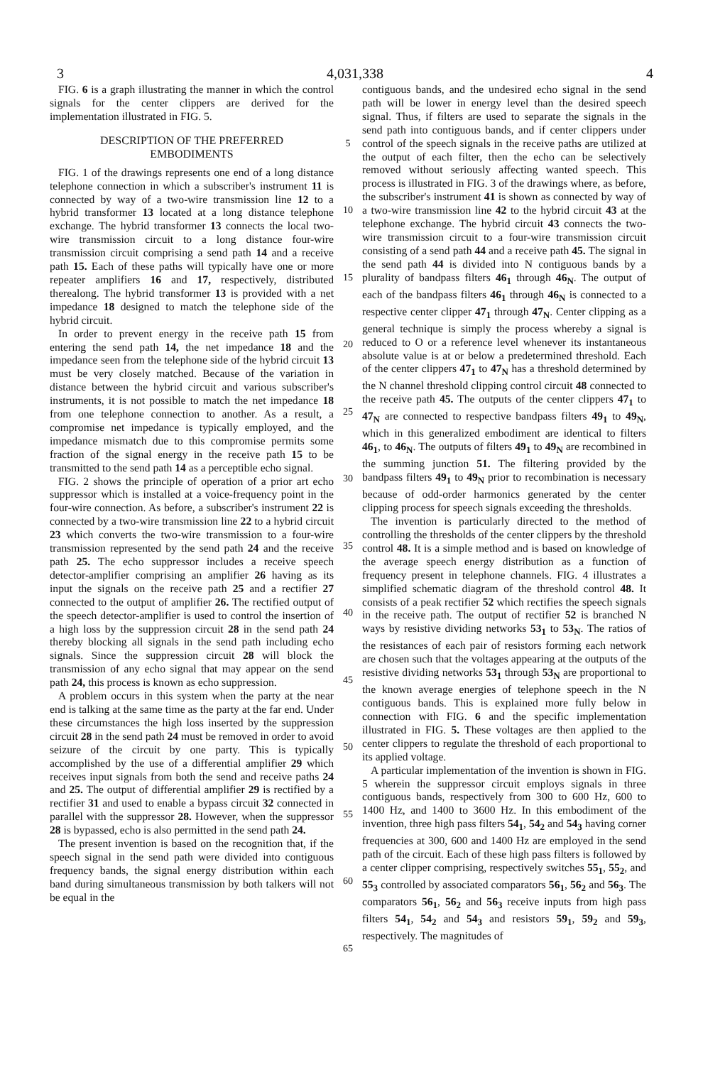3 4,031,338 4
FIG. 6 is a graph illustrating the manner in which the control signals for the center clippers are derived for the implementation illustrated in FIG. 5.
DESCRIPTION OF THE PREFERRED
EMBODIMENTS
FIG. 1 of the drawings represents one end of a long distance telephone connection in which a subscriber's instrument 11 is connected by way of a two-wire transmission line 12 to a hybrid transformer 13 located at a long distance telephone exchange. The hybrid transformer 13 connects the local two-wire transmission circuit to a long distance four-wire transmission circuit comprising a send path 14 and a receive path 15. Each of these paths will typically have one or more repeater amplifiers 16 and 17, respectively, distributed therealong. The hybrid transformer 13 is provided with a net impedance 18 designed to match the telephone side of the hybrid circuit.
In order to prevent energy in the receive path 15 from entering the send path 14, the net impedance 18 and the impedance seen from the telephone side of the hybrid circuit 13 must be very closely matched. Because of the variation in distance between the hybrid circuit and various subscriber's instruments, it is not possible to match the net impedance 18 from one telephone connection to another. As a result, a compromise net impedance is typically employed, and the impedance mismatch due to this compromise permits some fraction of the signal energy in the receive path 15 to be transmitted to the send path 14 as a perceptible echo signal.
FIG. 2 shows the principle of operation of a prior art echo suppressor which is installed at a voice-frequency point in the four-wire connection. As before, a subscriber's instrument 22 is connected by a two-wire transmission line 22 to a hybrid circuit 23 which converts the two-wire transmission to a four-wire transmission represented by the send path 24 and the receive path 25. The echo suppressor includes a receive speech detector-amplifier comprising an amplifier 26 having as its input the signals on the receive path 25 and a rectifier 27 connected to the output of amplifier 26. The rectified output of the speech detector-amplifier is used to control the insertion of a high loss by the suppression circuit 28 in the send path 24 thereby blocking all signals in the send path including echo signals. Since the suppression circuit 28 will block the transmission of any echo signal that may appear on the send path 24, this process is known as echo suppression.
A problem occurs in this system when the party at the near end is talking at the same time as the party at the far end. Under these circumstances the high loss inserted by the suppression circuit 28 in the send path 24 must be removed in order to avoid seizure of the circuit by one party. This is typically accomplished by the use of a differential amplifier 29 which receives input signals from both the send and receive paths 24 and 25. The output of differential amplifier 29 is rectified by a rectifier 31 and used to enable a bypass circuit 32 connected in parallel with the suppressor 28. However, when the suppressor 28 is bypassed, echo is also permitted in the send path 24.
The present invention is based on the recognition that, if the speech signal in the send path were divided into contiguous frequency bands, the signal energy distribution within each band during simultaneous transmission by both talkers will not be equal in the
5
10
15
20
25
30
35
40
45
50
55
60
65
contiguous bands, and the undesired echo signal in the send path will be lower in energy level than the desired speech signal. Thus, if filters are used to separate the signals in the send path into contiguous bands, and if center clippers under control of the speech signals in the receive paths are utilized at the output of each filter, then the echo can be selectively removed without seriously affecting wanted speech. This process is illustrated in FIG. 3 of the drawings where, as before, the subscriber's instrument 41 is shown as connected by way of a two-wire transmission line 42 to the hybrid circuit 43 at the telephone exchange. The hybrid circuit 43 connects the two-wire transmission circuit to a four-wire transmission circuit consisting of a send path 44 and a receive path 45. The signal in the send path 44 is divided into N contiguous bands by a plurality of bandpass filters 46<sub>1</sub> through 46<sub>N</sub>. The output of each of the bandpass filters 46<sub>1</sub> through 46<sub>N</sub> is connected to a respective center clipper 47<sub>1</sub> through 47<sub>N</sub>. Center clipping as a general technique is simply the process whereby a signal is reduced to O or a reference level whenever its instantaneous absolute value is at or below a predetermined threshold. Each of the center clippers 47<sub>1</sub> to 47<sub>N</sub> has a threshold determined by the N channel threshold clipping control circuit 48 connected to the receive path 45. The outputs of the center clippers 47<sub>1</sub> to 47<sub>N</sub> are connected to respective bandpass filters 49<sub>1</sub> to 49<sub>N</sub>, which in this generalized embodiment are identical to filters 46<sub>1</sub>, to 46<sub>N</sub>. The outputs of filters 49<sub>1</sub> to 49<sub>N</sub> are recombined in the summing junction 51. The filtering provided by the bandpass filters 49<sub>1</sub> to 49<sub>N</sub> prior to recombination is necessary because of odd-order harmonics generated by the center clipping process for speech signals exceeding the thresholds.
The invention is particularly directed to the method of controlling the thresholds of the center clippers by the threshold control 48. It is a simple method and is based on knowledge of the average speech energy distribution as a function of frequency present in telephone channels. FIG. 4 illustrates a simplified schematic diagram of the threshold control 48. It consists of a peak rectifier 52 which rectifies the speech signals in the receive path. The output of rectifier 52 is branched N ways by resistive dividing networks 53<sub>1</sub> to 53<sub>N</sub>. The ratios of the resistances of each pair of resistors forming each network are chosen such that the voltages appearing at the outputs of the resistive dividing networks 53<sub>1</sub> through 53<sub>N</sub> are proportional to the known average energies of telephone speech in the N contiguous bands. This is explained more fully below in connection with FIG. 6 and the specific implementation illustrated in FIG. 5. These voltages are then applied to the center clippers to regulate the threshold of each proportional to its applied voltage.
A particular implementation of the invention is shown in FIG. 5 wherein the suppressor circuit employs signals in three contiguous bands, respectively from 300 to 600 Hz, 600 to 1400 Hz, and 1400 to 3600 Hz. In this embodiment of the invention, three high pass filters 54<sub>1</sub>, 54<sub>2</sub> and 54<sub>3</sub> having corner frequencies at 300, 600 and 1400 Hz are employed in the send path of the circuit. Each of these high pass filters is followed by a center clipper comprising, respectively switches 55<sub>1</sub>, 55<sub>2</sub>, and 55<sub>3</sub> controlled by associated comparators 56<sub>1</sub>, 56<sub>2</sub> and 56<sub>3</sub>. The comparators 56<sub>1</sub>, 56<sub>2</sub> and 56<sub>3</sub> receive inputs from high pass filters 54<sub>1</sub>, 54<sub>2</sub> and 54<sub>3</sub> and resistors 59<sub>1</sub>, 59<sub>2</sub> and 59<sub>3</sub>, respectively. The magnitudes of